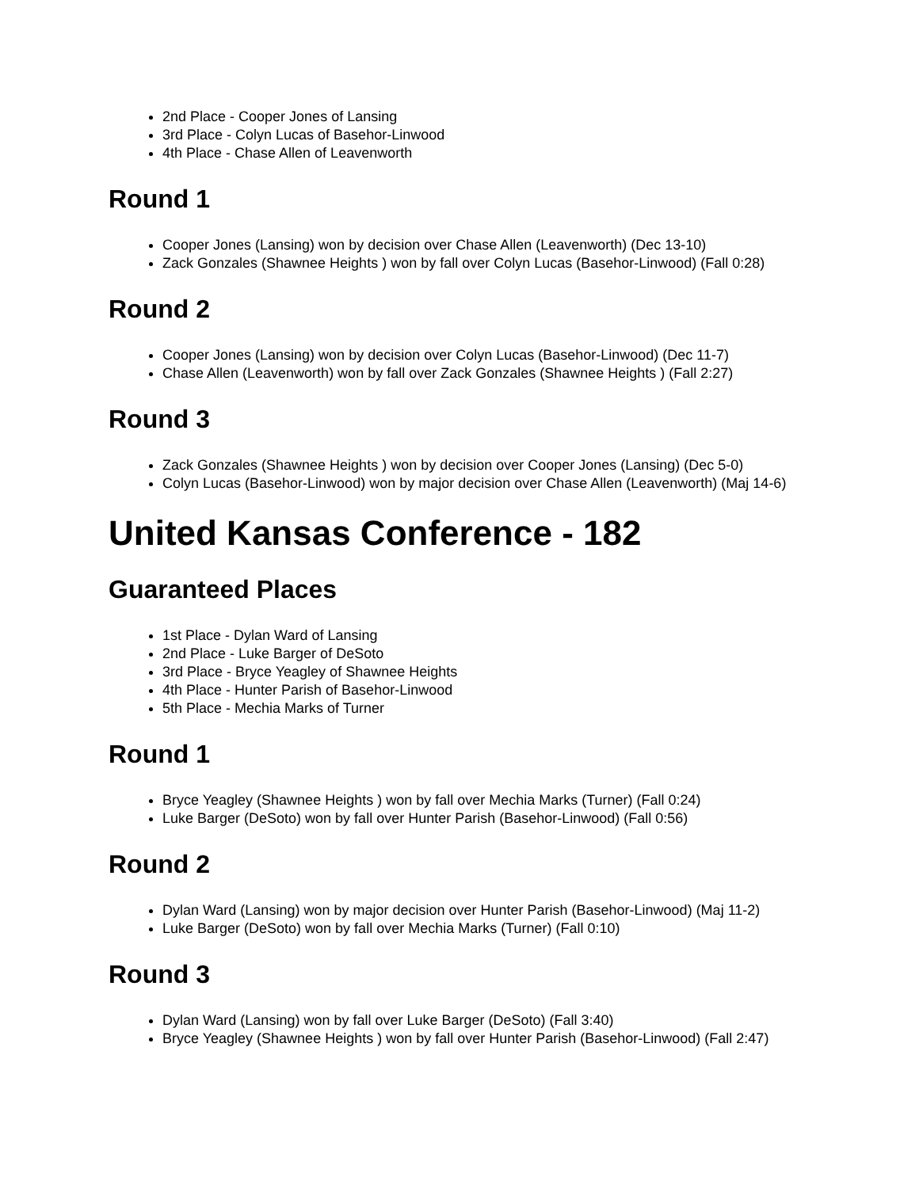2nd Place - Cooper Jones of Lansing
3rd Place - Colyn Lucas of Basehor-Linwood
4th Place - Chase Allen of Leavenworth
Round 1
Cooper Jones (Lansing) won by decision over Chase Allen (Leavenworth) (Dec 13-10)
Zack Gonzales (Shawnee Heights ) won by fall over Colyn Lucas (Basehor-Linwood) (Fall 0:28)
Round 2
Cooper Jones (Lansing) won by decision over Colyn Lucas (Basehor-Linwood) (Dec 11-7)
Chase Allen (Leavenworth) won by fall over Zack Gonzales (Shawnee Heights ) (Fall 2:27)
Round 3
Zack Gonzales (Shawnee Heights ) won by decision over Cooper Jones (Lansing) (Dec 5-0)
Colyn Lucas (Basehor-Linwood) won by major decision over Chase Allen (Leavenworth) (Maj 14-6)
United Kansas Conference - 182
Guaranteed Places
1st Place - Dylan Ward of Lansing
2nd Place - Luke Barger of DeSoto
3rd Place - Bryce Yeagley of Shawnee Heights
4th Place - Hunter Parish of Basehor-Linwood
5th Place - Mechia Marks of Turner
Round 1
Bryce Yeagley (Shawnee Heights ) won by fall over Mechia Marks (Turner) (Fall 0:24)
Luke Barger (DeSoto) won by fall over Hunter Parish (Basehor-Linwood) (Fall 0:56)
Round 2
Dylan Ward (Lansing) won by major decision over Hunter Parish (Basehor-Linwood) (Maj 11-2)
Luke Barger (DeSoto) won by fall over Mechia Marks (Turner) (Fall 0:10)
Round 3
Dylan Ward (Lansing) won by fall over Luke Barger (DeSoto) (Fall 3:40)
Bryce Yeagley (Shawnee Heights ) won by fall over Hunter Parish (Basehor-Linwood) (Fall 2:47)